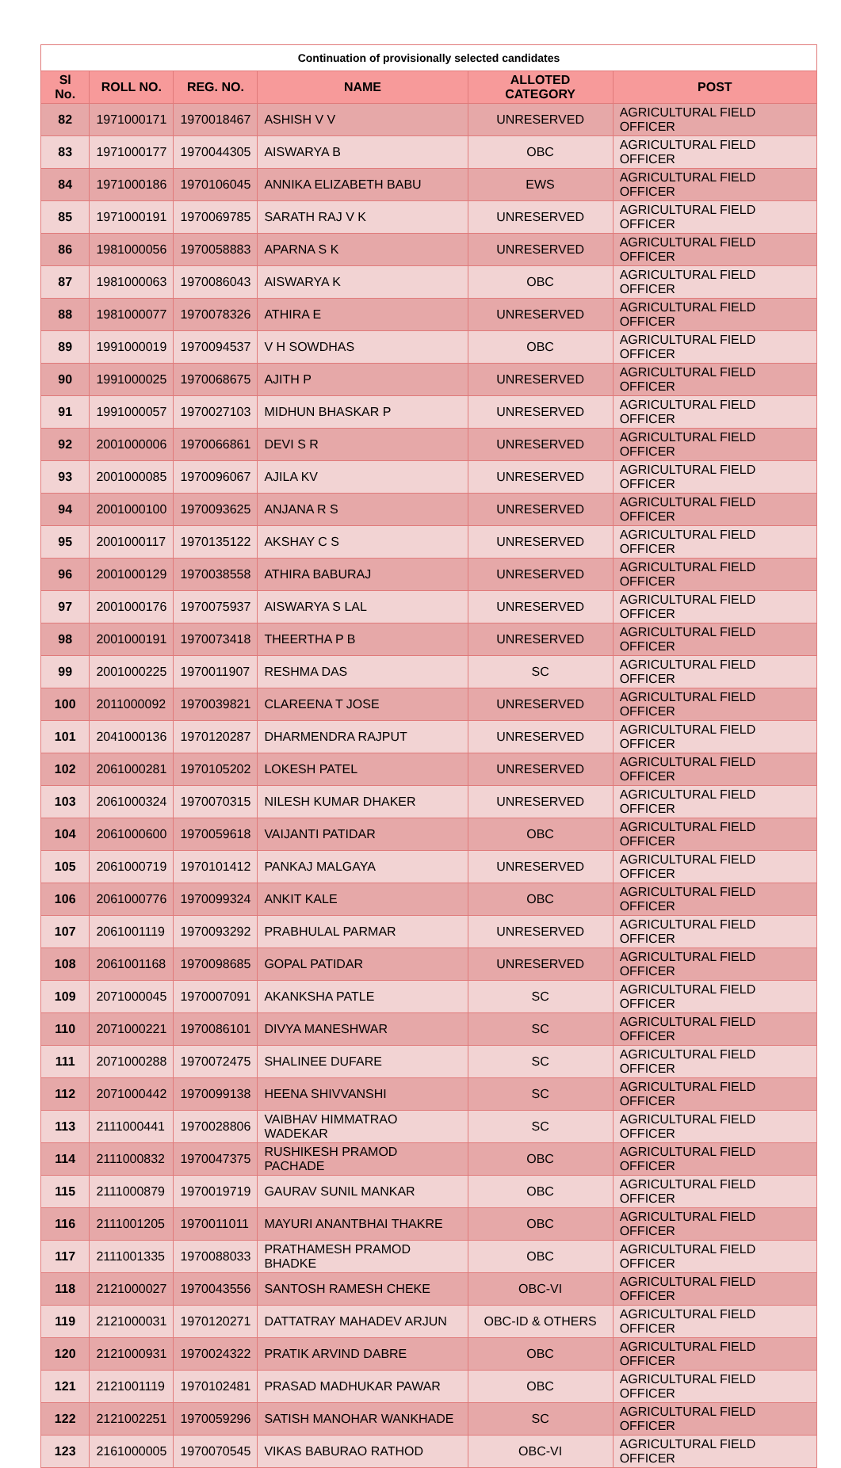Continuation of provisionally selected candidates
| Sl No. | ROLL NO. | REG. NO. | NAME | ALLOTED CATEGORY | POST |
| --- | --- | --- | --- | --- | --- |
| 82 | 1971000171 | 1970018467 | ASHISH V V | UNRESERVED | AGRICULTURAL FIELD OFFICER |
| 83 | 1971000177 | 1970044305 | AISWARYA B | OBC | AGRICULTURAL FIELD OFFICER |
| 84 | 1971000186 | 1970106045 | ANNIKA ELIZABETH BABU | EWS | AGRICULTURAL FIELD OFFICER |
| 85 | 1971000191 | 1970069785 | SARATH RAJ V K | UNRESERVED | AGRICULTURAL FIELD OFFICER |
| 86 | 1981000056 | 1970058883 | APARNA S K | UNRESERVED | AGRICULTURAL FIELD OFFICER |
| 87 | 1981000063 | 1970086043 | AISWARYA K | OBC | AGRICULTURAL FIELD OFFICER |
| 88 | 1981000077 | 1970078326 | ATHIRA E | UNRESERVED | AGRICULTURAL FIELD OFFICER |
| 89 | 1991000019 | 1970094537 | V H SOWDHAS | OBC | AGRICULTURAL FIELD OFFICER |
| 90 | 1991000025 | 1970068675 | AJITH P | UNRESERVED | AGRICULTURAL FIELD OFFICER |
| 91 | 1991000057 | 1970027103 | MIDHUN BHASKAR P | UNRESERVED | AGRICULTURAL FIELD OFFICER |
| 92 | 2001000006 | 1970066861 | DEVI S R | UNRESERVED | AGRICULTURAL FIELD OFFICER |
| 93 | 2001000085 | 1970096067 | AJILA KV | UNRESERVED | AGRICULTURAL FIELD OFFICER |
| 94 | 2001000100 | 1970093625 | ANJANA R S | UNRESERVED | AGRICULTURAL FIELD OFFICER |
| 95 | 2001000117 | 1970135122 | AKSHAY C S | UNRESERVED | AGRICULTURAL FIELD OFFICER |
| 96 | 2001000129 | 1970038558 | ATHIRA BABURAJ | UNRESERVED | AGRICULTURAL FIELD OFFICER |
| 97 | 2001000176 | 1970075937 | AISWARYA S LAL | UNRESERVED | AGRICULTURAL FIELD OFFICER |
| 98 | 2001000191 | 1970073418 | THEERTHA P B | UNRESERVED | AGRICULTURAL FIELD OFFICER |
| 99 | 2001000225 | 1970011907 | RESHMA DAS | SC | AGRICULTURAL FIELD OFFICER |
| 100 | 2011000092 | 1970039821 | CLAREENA T JOSE | UNRESERVED | AGRICULTURAL FIELD OFFICER |
| 101 | 2041000136 | 1970120287 | DHARMENDRA RAJPUT | UNRESERVED | AGRICULTURAL FIELD OFFICER |
| 102 | 2061000281 | 1970105202 | LOKESH PATEL | UNRESERVED | AGRICULTURAL FIELD OFFICER |
| 103 | 2061000324 | 1970070315 | NILESH KUMAR DHAKER | UNRESERVED | AGRICULTURAL FIELD OFFICER |
| 104 | 2061000600 | 1970059618 | VAIJANTI PATIDAR | OBC | AGRICULTURAL FIELD OFFICER |
| 105 | 2061000719 | 1970101412 | PANKAJ MALGAYA | UNRESERVED | AGRICULTURAL FIELD OFFICER |
| 106 | 2061000776 | 1970099324 | ANKIT KALE | OBC | AGRICULTURAL FIELD OFFICER |
| 107 | 2061001119 | 1970093292 | PRABHULAL PARMAR | UNRESERVED | AGRICULTURAL FIELD OFFICER |
| 108 | 2061001168 | 1970098685 | GOPAL PATIDAR | UNRESERVED | AGRICULTURAL FIELD OFFICER |
| 109 | 2071000045 | 1970007091 | AKANKSHA PATLE | SC | AGRICULTURAL FIELD OFFICER |
| 110 | 2071000221 | 1970086101 | DIVYA MANESHWAR | SC | AGRICULTURAL FIELD OFFICER |
| 111 | 2071000288 | 1970072475 | SHALINEE DUFARE | SC | AGRICULTURAL FIELD OFFICER |
| 112 | 2071000442 | 1970099138 | HEENA SHIVVANSHI | SC | AGRICULTURAL FIELD OFFICER |
| 113 | 2111000441 | 1970028806 | VAIBHAV HIMMATRAO WADEKAR | SC | AGRICULTURAL FIELD OFFICER |
| 114 | 2111000832 | 1970047375 | RUSHIKESH PRAMOD PACHADE | OBC | AGRICULTURAL FIELD OFFICER |
| 115 | 2111000879 | 1970019719 | GAURAV SUNIL MANKAR | OBC | AGRICULTURAL FIELD OFFICER |
| 116 | 2111001205 | 1970011011 | MAYURI ANANTBHAI THAKRE | OBC | AGRICULTURAL FIELD OFFICER |
| 117 | 2111001335 | 1970088033 | PRATHAMESH PRAMOD BHADKE | OBC | AGRICULTURAL FIELD OFFICER |
| 118 | 2121000027 | 1970043556 | SANTOSH RAMESH CHEKE | OBC-VI | AGRICULTURAL FIELD OFFICER |
| 119 | 2121000031 | 1970120271 | DATTATRAY MAHADEV ARJUN | OBC-ID & OTHERS | AGRICULTURAL FIELD OFFICER |
| 120 | 2121000931 | 1970024322 | PRATIK ARVIND DABRE | OBC | AGRICULTURAL FIELD OFFICER |
| 121 | 2121001119 | 1970102481 | PRASAD MADHUKAR PAWAR | OBC | AGRICULTURAL FIELD OFFICER |
| 122 | 2121002251 | 1970059296 | SATISH MANOHAR WANKHADE | SC | AGRICULTURAL FIELD OFFICER |
| 123 | 2161000005 | 1970070545 | VIKAS BABURAO RATHOD | OBC-VI | AGRICULTURAL FIELD OFFICER |